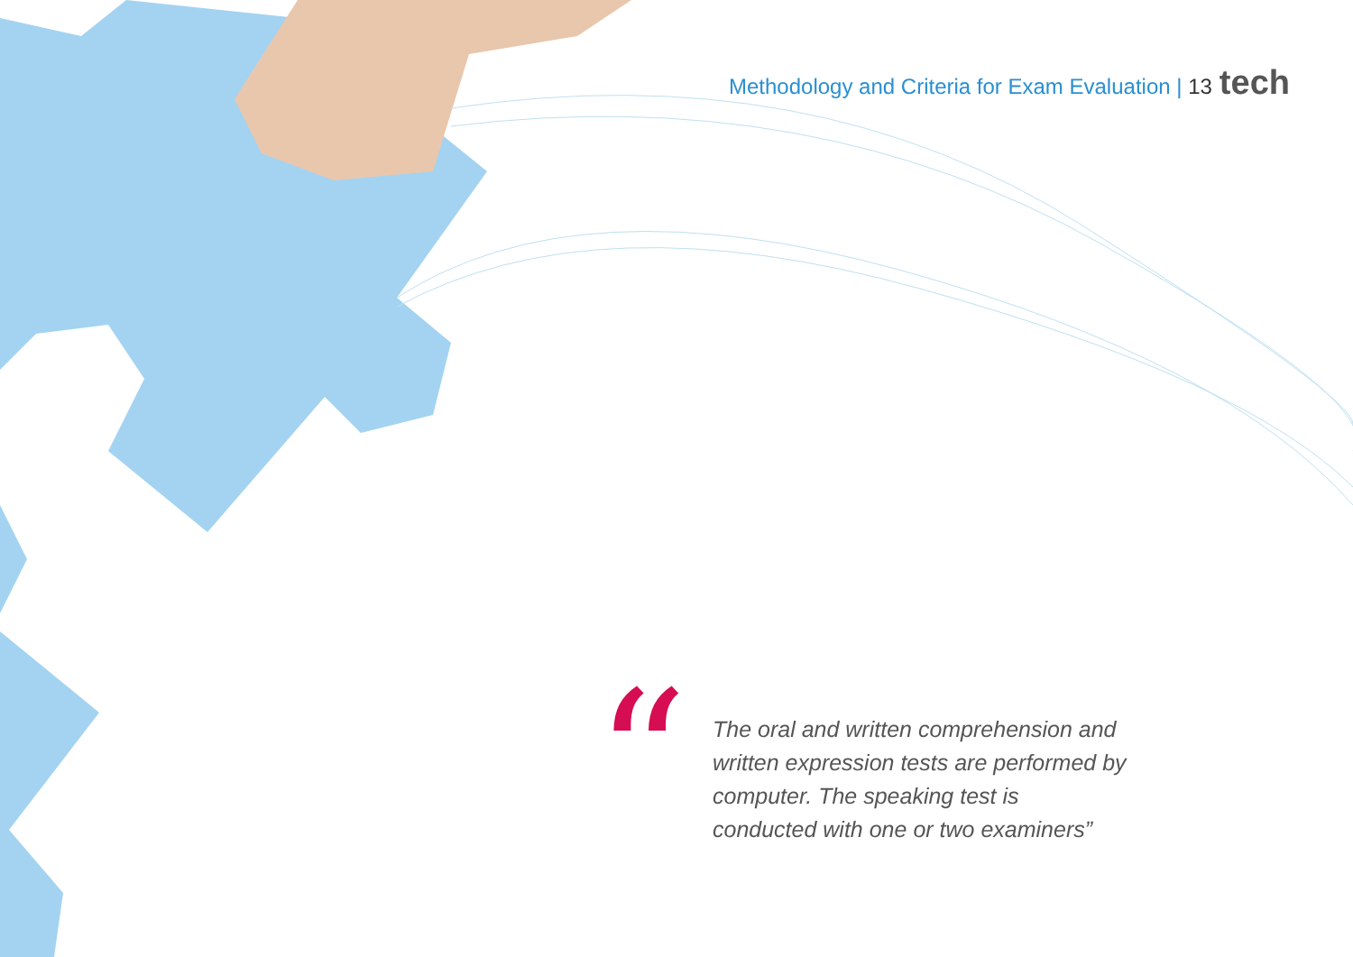Methodology and Criteria for Exam Evaluation | 13 tech
“
The oral and written comprehension and written expression tests are performed by computer. The speaking test is conducted with one or two examiners”